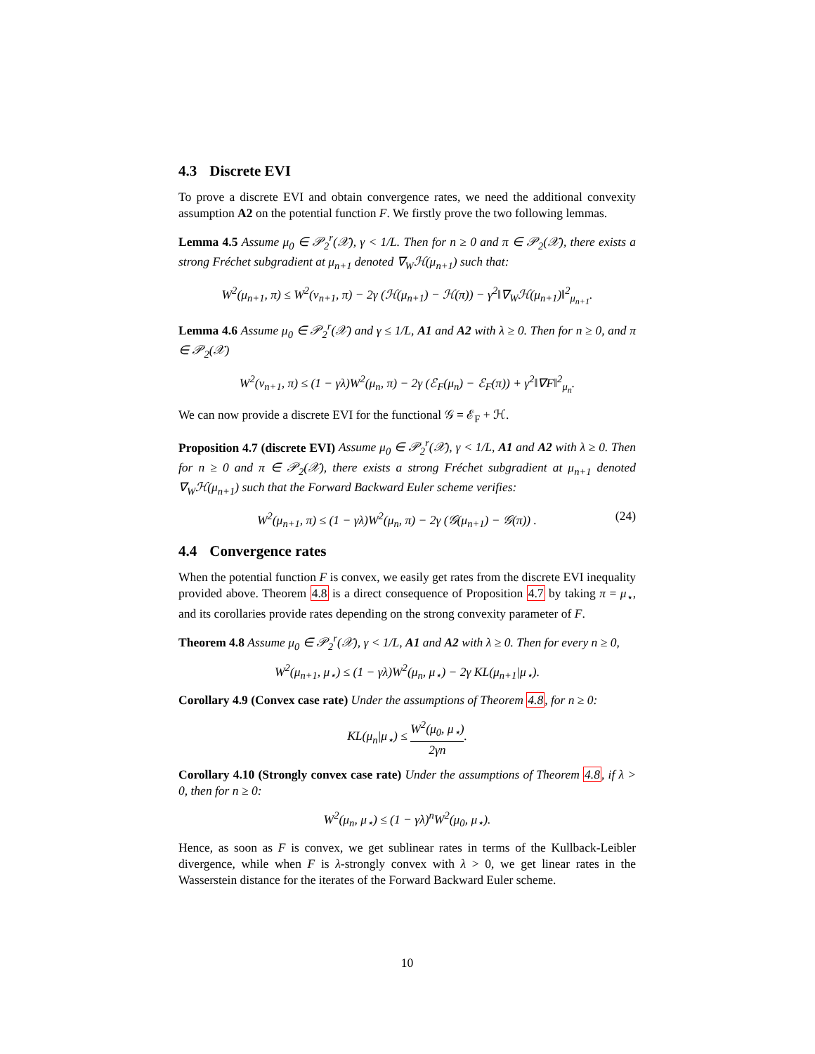4.3 Discrete EVI
To prove a discrete EVI and obtain convergence rates, we need the additional convexity assumption A2 on the potential function F. We firstly prove the two following lemmas.
Lemma 4.5 Assume μ<sub>0</sub> ∈ 𝒫<sub>2</sub><sup>r</sup>(𝒳), γ < 1/L. Then for n ≥ 0 and π ∈ 𝒫<sub>2</sub>(𝒳), there exists a strong Fréchet subgradient at μ<sub>n+1</sub> denoted ∇<sub>W</sub>ℋ(μ<sub>n+1</sub>) such that:
W<sup>2</sup>(μ<sub>n+1</sub>, π) ≤ W<sup>2</sup>(ν<sub>n+1</sub>, π) − 2γ (ℋ(μ<sub>n+1</sub>) − ℋ(π)) − γ<sup>2</sup>‖∇<sub>W</sub>ℋ(μ<sub>n+1</sub>)‖<sup>2</sup><sub>μ<sub>n+1</sub></sub>.
Lemma 4.6 Assume μ<sub>0</sub> ∈ 𝒫<sub>2</sub><sup>r</sup>(𝒳) and γ ≤ 1/L, A1 and A2 with λ ≥ 0. Then for n ≥ 0, and π ∈ 𝒫<sub>2</sub>(𝒳)
W<sup>2</sup>(ν<sub>n+1</sub>, π) ≤ (1 − γλ)W<sup>2</sup>(μ<sub>n</sub>, π) − 2γ (ℰ<sub>F</sub>(μ<sub>n</sub>) − ℰ<sub>F</sub>(π)) + γ<sup>2</sup>‖∇F‖<sup>2</sup><sub>μ<sub>n</sub></sub>.
We can now provide a discrete EVI for the functional 𝒢 = ℰ<sub>F</sub> + ℋ.
Proposition 4.7 (discrete EVI) Assume μ<sub>0</sub> ∈ 𝒫<sub>2</sub><sup>r</sup>(𝒳), γ < 1/L, A1 and A2 with λ ≥ 0. Then for n ≥ 0 and π ∈ 𝒫<sub>2</sub>(𝒳), there exists a strong Fréchet subgradient at μ<sub>n+1</sub> denoted ∇<sub>W</sub>ℋ(μ<sub>n+1</sub>) such that the Forward Backward Euler scheme verifies:
W<sup>2</sup>(μ<sub>n+1</sub>, π) ≤ (1 − γλ)W<sup>2</sup>(μ<sub>n</sub>, π) − 2γ (𝒢(μ<sub>n+1</sub>) − 𝒢(π)) . (24)
4.4 Convergence rates
When the potential function F is convex, we easily get rates from the discrete EVI inequality provided above. Theorem 4.8 is a direct consequence of Proposition 4.7 by taking π = μ<sub>⋆</sub>, and its corollaries provide rates depending on the strong convexity parameter of F.
Theorem 4.8 Assume μ<sub>0</sub> ∈ 𝒫<sub>2</sub><sup>r</sup>(𝒳), γ < 1/L, A1 and A2 with λ ≥ 0. Then for every n ≥ 0,
W<sup>2</sup>(μ<sub>n+1</sub>, μ<sub>⋆</sub>) ≤ (1 − γλ)W<sup>2</sup>(μ<sub>n</sub>, μ<sub>⋆</sub>) − 2γ KL(μ<sub>n+1</sub>|μ<sub>⋆</sub>).
Corollary 4.9 (Convex case rate) Under the assumptions of Theorem 4.8, for n ≥ 0:
KL(μ<sub>n</sub>|μ<sub>⋆</sub>) ≤ W<sup>2</sup>(μ<sub>0</sub>, μ<sub>⋆</sub>) 2γn.
Corollary 4.10 (Strongly convex case rate) Under the assumptions of Theorem 4.8, if λ > 0, then for n ≥ 0:
W<sup>2</sup>(μ<sub>n</sub>, μ<sub>⋆</sub>) ≤ (1 − γλ)<sup>n</sup>W<sup>2</sup>(μ<sub>0</sub>, μ<sub>⋆</sub>).
Hence, as soon as F is convex, we get sublinear rates in terms of the Kullback-Leibler divergence, while when F is λ-strongly convex with λ > 0, we get linear rates in the Wasserstein distance for the iterates of the Forward Backward Euler scheme.
10